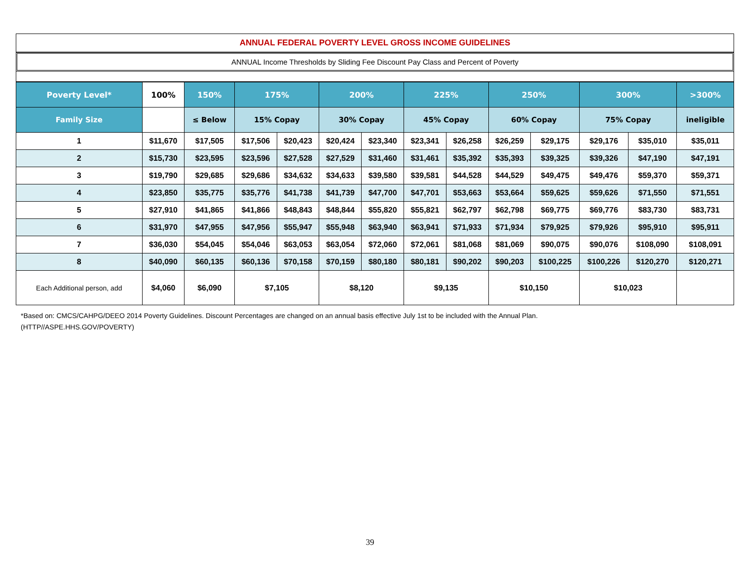ANNUAL FEDERAL POVERTY LEVEL GROSS INCOME GUIDELINES
ANNUAL Income Thresholds by Sliding Fee Discount Pay Class and Percent of Poverty
| Poverty Level* | 100% | 150% | 175% | | 200% | | 225% | | 250% | | 300% | | >300% |
| --- | --- | --- | --- | --- | --- | --- | --- | --- | --- | --- | --- | --- | --- |
| Family Size | | ≤ Below | 15% Copay | | 30% Copay | | 45% Copay | | 60% Copay | | 75% Copay | | ineligible |
| 1 | $11,670 | $17,505 | $17,506 | $20,423 | $20,424 | $23,340 | $23,341 | $26,258 | $26,259 | $29,175 | $29,176 | $35,010 | $35,011 |
| 2 | $15,730 | $23,595 | $23,596 | $27,528 | $27,529 | $31,460 | $31,461 | $35,392 | $35,393 | $39,325 | $39,326 | $47,190 | $47,191 |
| 3 | $19,790 | $29,685 | $29,686 | $34,632 | $34,633 | $39,580 | $39,581 | $44,528 | $44,529 | $49,475 | $49,476 | $59,370 | $59,371 |
| 4 | $23,850 | $35,775 | $35,776 | $41,738 | $41,739 | $47,700 | $47,701 | $53,663 | $53,664 | $59,625 | $59,626 | $71,550 | $71,551 |
| 5 | $27,910 | $41,865 | $41,866 | $48,843 | $48,844 | $55,820 | $55,821 | $62,797 | $62,798 | $69,775 | $69,776 | $83,730 | $83,731 |
| 6 | $31,970 | $47,955 | $47,956 | $55,947 | $55,948 | $63,940 | $63,941 | $71,933 | $71,934 | $79,925 | $79,926 | $95,910 | $95,911 |
| 7 | $36,030 | $54,045 | $54,046 | $63,053 | $63,054 | $72,060 | $72,061 | $81,068 | $81,069 | $90,075 | $90,076 | $108,090 | $108,091 |
| 8 | $40,090 | $60,135 | $60,136 | $70,158 | $70,159 | $80,180 | $80,181 | $90,202 | $90,203 | $100,225 | $100,226 | $120,270 | $120,271 |
| Each Additional person, add | $4,060 | $6,090 | $7,105 | | $8,120 | | $9,135 | | $10,150 | | $10,023 | | |
*Based on: CMCS/CAHPG/DEEO 2014 Poverty Guidelines. Discount Percentages are changed on an annual basis effective July 1st to be included with the Annual Plan.
(HTTP//ASPE.HHS.GOV/POVERTY)
39